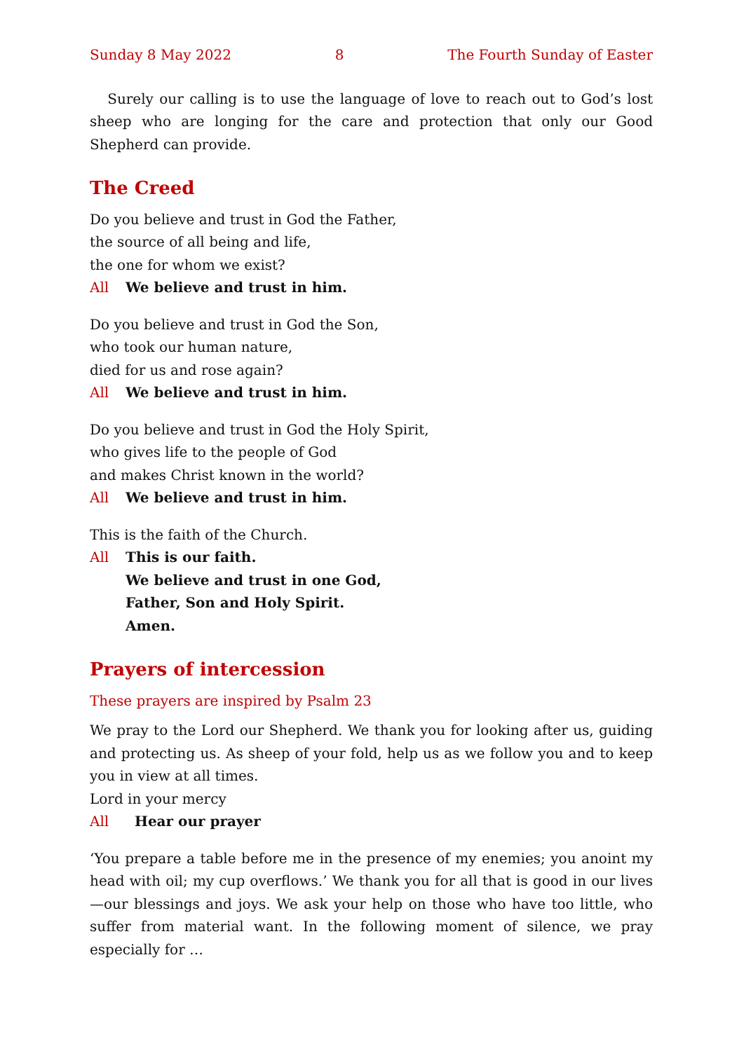Sunday 8 May 2022 8 The Fourth Sunday of Easter
Surely our calling is to use the language of love to reach out to God’s lost sheep who are longing for the care and protection that only our Good Shepherd can provide.
The Creed
Do you believe and trust in God the Father,
the source of all being and life,
the one for whom we exist?
All We believe and trust in him.
Do you believe and trust in God the Son,
who took our human nature,
died for us and rose again?
All We believe and trust in him.
Do you believe and trust in God the Holy Spirit,
who gives life to the people of God
and makes Christ known in the world?
All We believe and trust in him.
This is the faith of the Church.
All This is our faith.
We believe and trust in one God,
Father, Son and Holy Spirit.
Amen.
Prayers of intercession
These prayers are inspired by Psalm 23
We pray to the Lord our Shepherd. We thank you for looking after us, guiding and protecting us. As sheep of your fold, help us as we follow you and to keep you in view at all times.
Lord in your mercy
All Hear our prayer
‘You prepare a table before me in the presence of my enemies; you anoint my head with oil; my cup overflows.’ We thank you for all that is good in our lives—our blessings and joys. We ask your help on those who have too little, who suffer from material want. In the following moment of silence, we pray especially for …